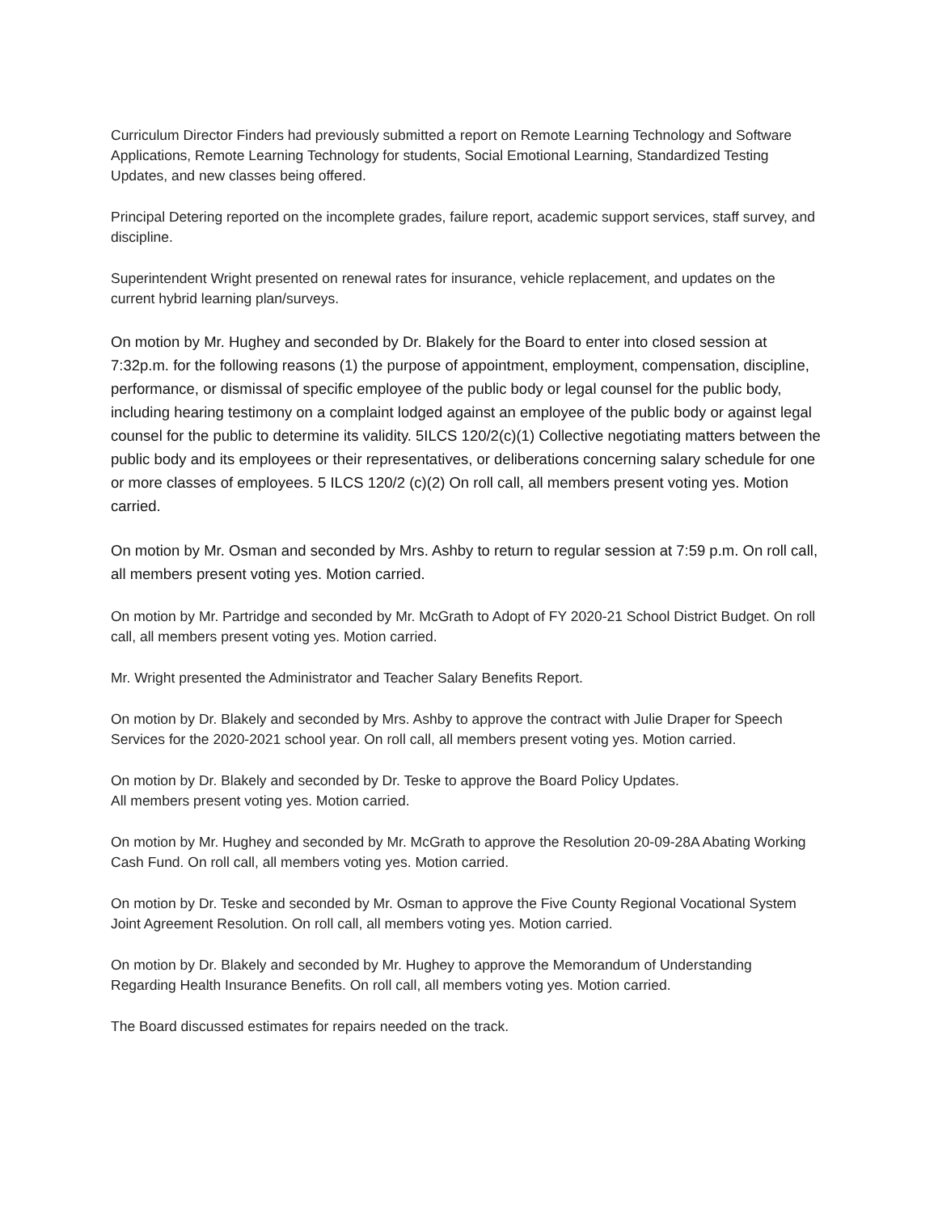Curriculum Director Finders had previously submitted a report on Remote Learning Technology and Software Applications, Remote Learning Technology for students, Social Emotional Learning, Standardized Testing Updates, and new classes being offered.
Principal Detering reported on the incomplete grades, failure report, academic support services, staff survey, and discipline.
Superintendent Wright presented on renewal rates for insurance, vehicle replacement, and updates on the current hybrid learning plan/surveys.
On motion by Mr. Hughey and seconded by Dr. Blakely for the Board to enter into closed session at 7:32p.m. for the following reasons (1) the purpose of appointment, employment, compensation, discipline, performance, or dismissal of specific employee of the public body or legal counsel for the public body, including hearing testimony on a complaint lodged against an employee of the public body or against legal counsel for the public to determine its validity. 5ILCS 120/2(c)(1) Collective negotiating matters between the public body and its employees or their representatives, or deliberations concerning salary schedule for one or more classes of employees. 5 ILCS 120/2 (c)(2) On roll call, all members present voting yes. Motion carried.
On motion by Mr. Osman and seconded by Mrs. Ashby to return to regular session at 7:59 p.m. On roll call, all members present voting yes. Motion carried.
On motion by Mr. Partridge and seconded by Mr. McGrath to Adopt of FY 2020-21 School District Budget. On roll call, all members present voting yes. Motion carried.
Mr. Wright presented the Administrator and Teacher Salary Benefits Report.
On motion by Dr. Blakely and seconded by Mrs. Ashby to approve the contract with Julie Draper for Speech Services for the 2020-2021 school year. On roll call, all members present voting yes. Motion carried.
On motion by Dr. Blakely and seconded by Dr. Teske to approve the Board Policy Updates.
All members present voting yes. Motion carried.
On motion by Mr. Hughey and seconded by Mr. McGrath to approve the Resolution 20-09-28A Abating Working Cash Fund. On roll call, all members voting yes. Motion carried.
On motion by Dr. Teske and seconded by Mr. Osman to approve the Five County Regional Vocational System Joint Agreement Resolution. On roll call, all members voting yes. Motion carried.
On motion by Dr. Blakely and seconded by Mr. Hughey to approve the Memorandum of Understanding Regarding Health Insurance Benefits. On roll call, all members voting yes. Motion carried.
The Board discussed estimates for repairs needed on the track.